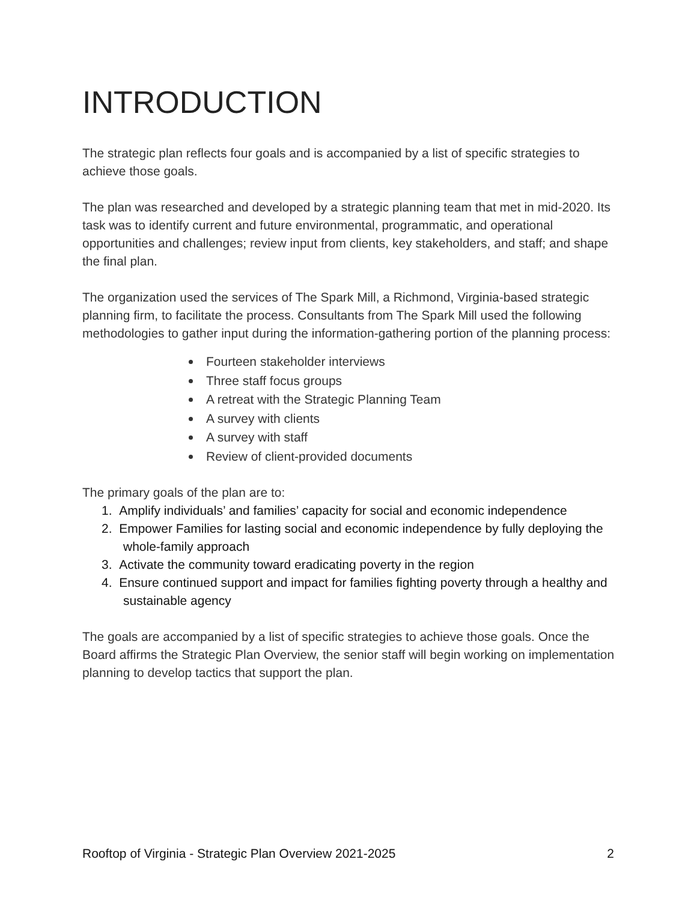INTRODUCTION
The strategic plan reflects four goals and is accompanied by a list of specific strategies to achieve those goals.
The plan was researched and developed by a strategic planning team that met in mid-2020. Its task was to identify current and future environmental, programmatic, and operational opportunities and challenges; review input from clients, key stakeholders, and staff; and shape the final plan.
The organization used the services of The Spark Mill, a Richmond, Virginia-based strategic planning firm, to facilitate the process. Consultants from The Spark Mill used the following methodologies to gather input during the information-gathering portion of the planning process:
Fourteen stakeholder interviews
Three staff focus groups
A retreat with the Strategic Planning Team
A survey with clients
A survey with staff
Review of client-provided documents
The primary goals of the plan are to:
1. Amplify individuals’ and families’ capacity for social and economic independence
2. Empower Families for lasting social and economic independence by fully deploying the whole-family approach
3. Activate the community toward eradicating poverty in the region
4. Ensure continued support and impact for families fighting poverty through a healthy and sustainable agency
The goals are accompanied by a list of specific strategies to achieve those goals. Once the Board affirms the Strategic Plan Overview, the senior staff will begin working on implementation planning to develop tactics that support the plan.
Rooftop of Virginia - Strategic Plan Overview 2021-2025 2